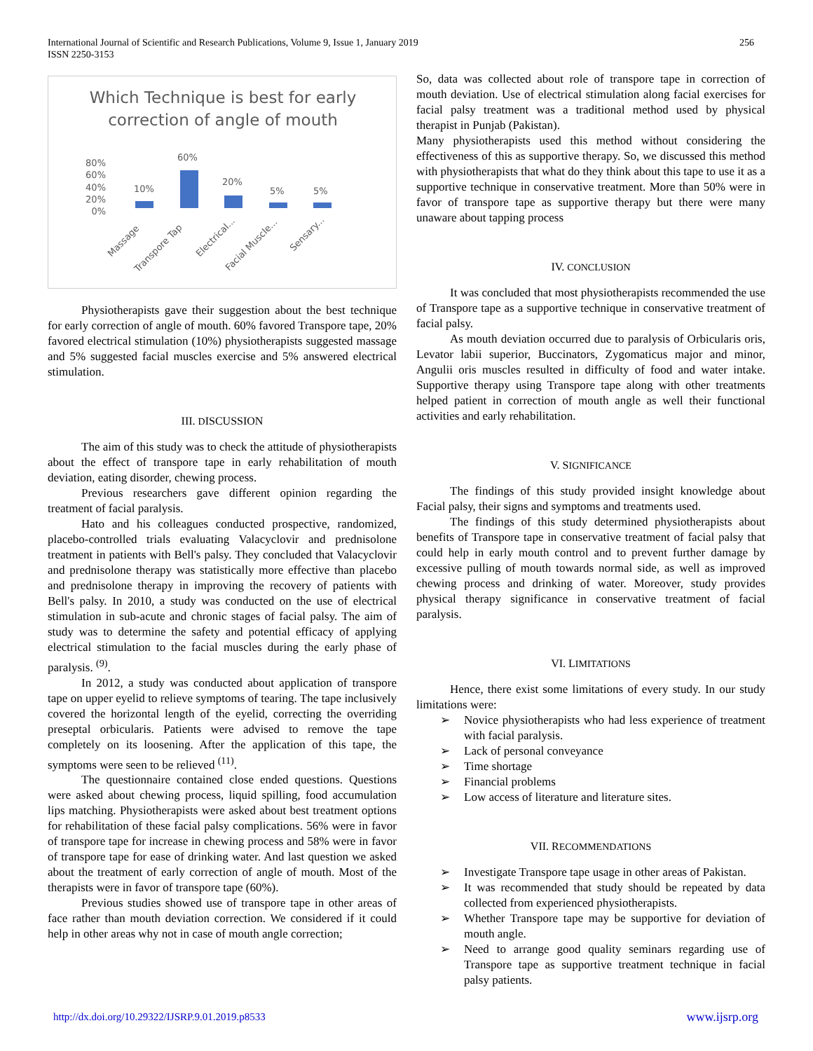International Journal of Scientific and Research Publications, Volume 9, Issue 1, January 2019
ISSN 2250-3153
256
Which Technique is best for early
correction of angle of mouth
80%
60%
40%
20%
0%
10%
60%
20%
5%
5%
Massage
Transpore Tap
Electrical...
Facial Muscle...
Sensary...
Physiotherapists gave their suggestion about the best technique for early correction of angle of mouth. 60% favored Transpore tape, 20% favored electrical stimulation (10%) physiotherapists suggested massage and 5% suggested facial muscles exercise and 5% answered electrical stimulation.
III. DISCUSSION
The aim of this study was to check the attitude of physiotherapists about the effect of transpore tape in early rehabilitation of mouth deviation, eating disorder, chewing process.
Previous researchers gave different opinion regarding the treatment of facial paralysis.
Hato and his colleagues conducted prospective, randomized, placebo-controlled trials evaluating Valacyclovir and prednisolone treatment in patients with Bell's palsy. They concluded that Valacyclovir and prednisolone therapy was statistically more effective than placebo and prednisolone therapy in improving the recovery of patients with Bell's palsy. In 2010, a study was conducted on the use of electrical stimulation in sub-acute and chronic stages of facial palsy. The aim of study was to determine the safety and potential efficacy of applying electrical stimulation to the facial muscles during the early phase of paralysis. <sup>(9)</sup>.
In 2012, a study was conducted about application of transpore tape on upper eyelid to relieve symptoms of tearing. The tape inclusively covered the horizontal length of the eyelid, correcting the overriding preseptal orbicularis. Patients were advised to remove the tape completely on its loosening. After the application of this tape, the symptoms were seen to be relieved <sup>(11)</sup>.
The questionnaire contained close ended questions. Questions were asked about chewing process, liquid spilling, food accumulation lips matching. Physiotherapists were asked about best treatment options for rehabilitation of these facial palsy complications. 56% were in favor of transpore tape for increase in chewing process and 58% were in favor of transpore tape for ease of drinking water. And last question we asked about the treatment of early correction of angle of mouth. Most of the therapists were in favor of transpore tape (60%).
Previous studies showed use of transpore tape in other areas of face rather than mouth deviation correction. We considered if it could help in other areas why not in case of mouth angle correction;
So, data was collected about role of transpore tape in correction of mouth deviation. Use of electrical stimulation along facial exercises for facial palsy treatment was a traditional method used by physical therapist in Punjab (Pakistan).
Many physiotherapists used this method without considering the effectiveness of this as supportive therapy. So, we discussed this method with physiotherapists that what do they think about this tape to use it as a supportive technique in conservative treatment. More than 50% were in favor of transpore tape as supportive therapy but there were many unaware about tapping process
IV. CONCLUSION
It was concluded that most physiotherapists recommended the use of Transpore tape as a supportive technique in conservative treatment of facial palsy.
As mouth deviation occurred due to paralysis of Orbicularis oris, Levator labii superior, Buccinators, Zygomaticus major and minor, Angulii oris muscles resulted in difficulty of food and water intake. Supportive therapy using Transpore tape along with other treatments helped patient in correction of mouth angle as well their functional activities and early rehabilitation.
V. SIGNIFICANCE
The findings of this study provided insight knowledge about Facial palsy, their signs and symptoms and treatments used.
The findings of this study determined physiotherapists about benefits of Transpore tape in conservative treatment of facial palsy that could help in early mouth control and to prevent further damage by excessive pulling of mouth towards normal side, as well as improved chewing process and drinking of water. Moreover, study provides physical therapy significance in conservative treatment of facial paralysis.
VI. LIMITATIONS
Hence, there exist some limitations of every study. In our study limitations were:
➢ Novice physiotherapists who had less experience of treatment with facial paralysis.
➢ Lack of personal conveyance
➢ Time shortage
➢ Financial problems
➢ Low access of literature and literature sites.
VII. RECOMMENDATIONS
➢ Investigate Transpore tape usage in other areas of Pakistan.
➢ It was recommended that study should be repeated by data collected from experienced physiotherapists.
➢ Whether Transpore tape may be supportive for deviation of mouth angle.
➢ Need to arrange good quality seminars regarding use of Transpore tape as supportive treatment technique in facial palsy patients.
http://dx.doi.org/10.29322/IJSRP.9.01.2019.p8533 www.ijsrp.org